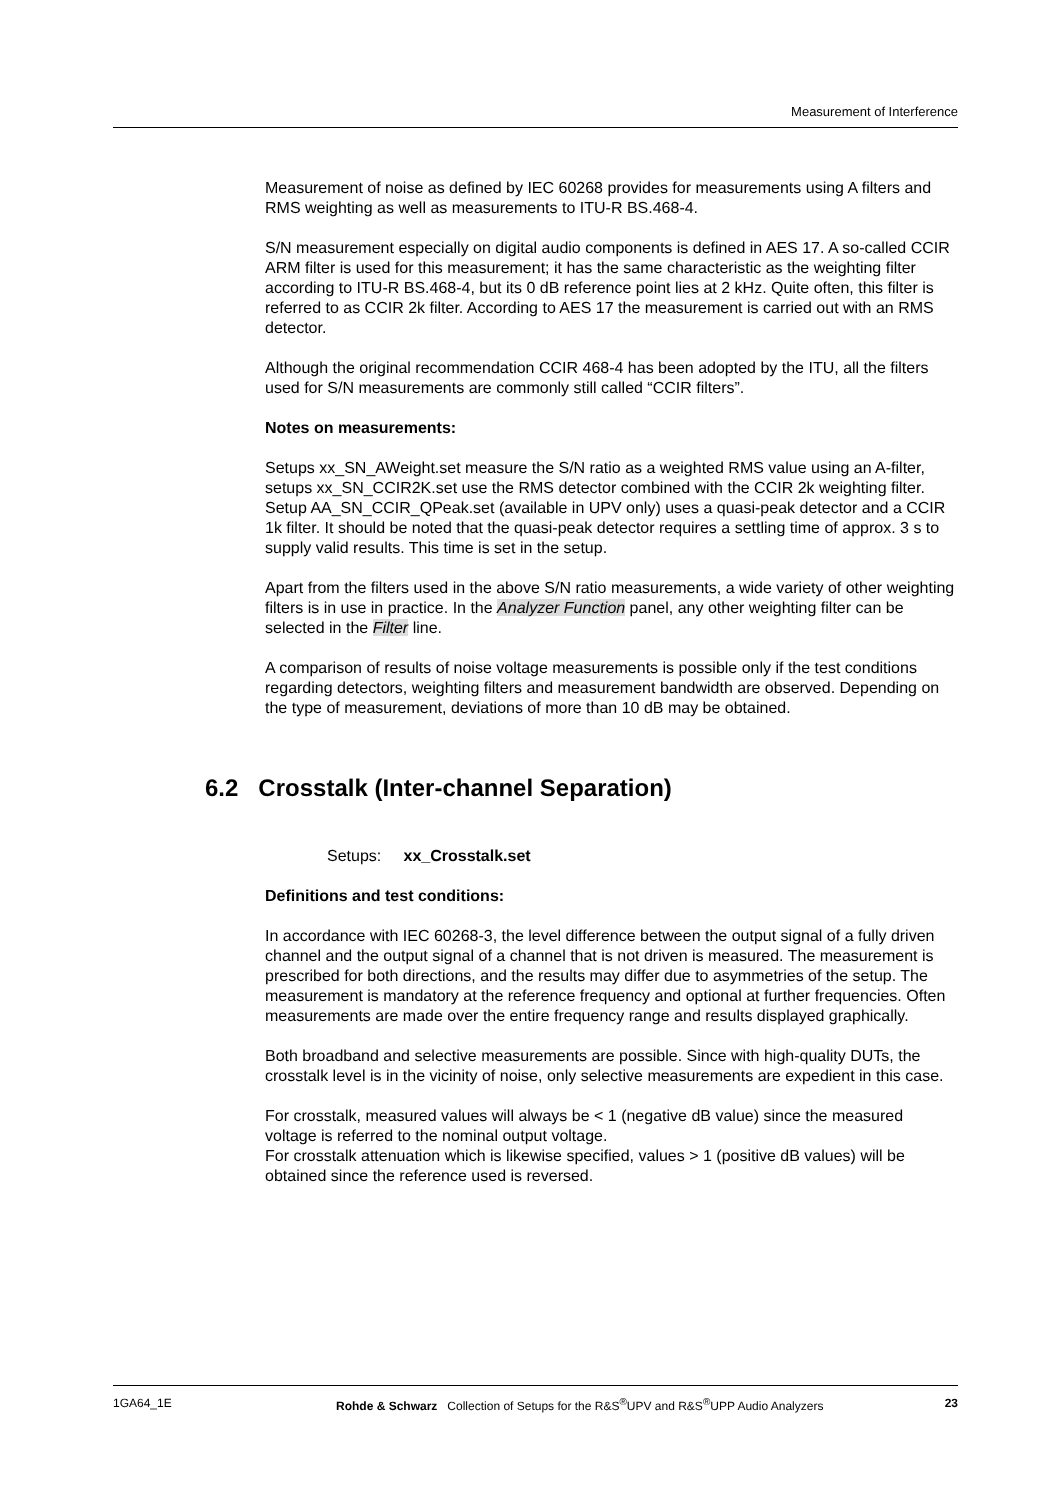Measurement of Interference
Measurement of noise as defined by IEC 60268 provides for measurements using A filters and RMS weighting as well as measurements to ITU-R BS.468-4.
S/N measurement especially on digital audio components is defined in AES 17. A so-called CCIR ARM filter is used for this measurement; it has the same characteristic as the weighting filter according to ITU-R BS.468-4, but its 0 dB reference point lies at 2 kHz. Quite often, this filter is referred to as CCIR 2k filter. According to AES 17 the measurement is carried out with an RMS detector.
Although the original recommendation CCIR 468-4 has been adopted by the ITU, all the filters used for S/N measurements are commonly still called “CCIR filters”.
Notes on measurements:
Setups xx_SN_AWeight.set measure the S/N ratio as a weighted RMS value using an A-filter, setups xx_SN_CCIR2K.set use the RMS detector combined with the CCIR 2k weighting filter.
Setup AA_SN_CCIR_QPeak.set (available in UPV only) uses a quasi-peak detector and a CCIR 1k filter. It should be noted that the quasi-peak detector requires a settling time of approx. 3 s to supply valid results. This time is set in the setup.
Apart from the filters used in the above S/N ratio measurements, a wide variety of other weighting filters is in use in practice. In the Analyzer Function panel, any other weighting filter can be selected in the Filter line.
A comparison of results of noise voltage measurements is possible only if the test conditions regarding detectors, weighting filters and measurement bandwidth are observed. Depending on the type of measurement, deviations of more than 10 dB may be obtained.
6.2 Crosstalk (Inter-channel Separation)
Setups: xx_Crosstalk.set
Definitions and test conditions:
In accordance with IEC 60268-3, the level difference between the output signal of a fully driven channel and the output signal of a channel that is not driven is measured. The measurement is prescribed for both directions, and the results may differ due to asymmetries of the setup. The measurement is mandatory at the reference frequency and optional at further frequencies. Often measurements are made over the entire frequency range and results displayed graphically.
Both broadband and selective measurements are possible. Since with high-quality DUTs, the crosstalk level is in the vicinity of noise, only selective measurements are expedient in this case.
For crosstalk, measured values will always be < 1 (negative dB value) since the measured voltage is referred to the nominal output voltage.
For crosstalk attenuation which is likewise specified, values > 1 (positive dB values) will be obtained since the reference used is reversed.
1GA64_1E Rohde & Schwarz Collection of Setups for the R&S<sup>®</sup>UPV and R&S<sup>®</sup>UPP Audio Analyzers 23